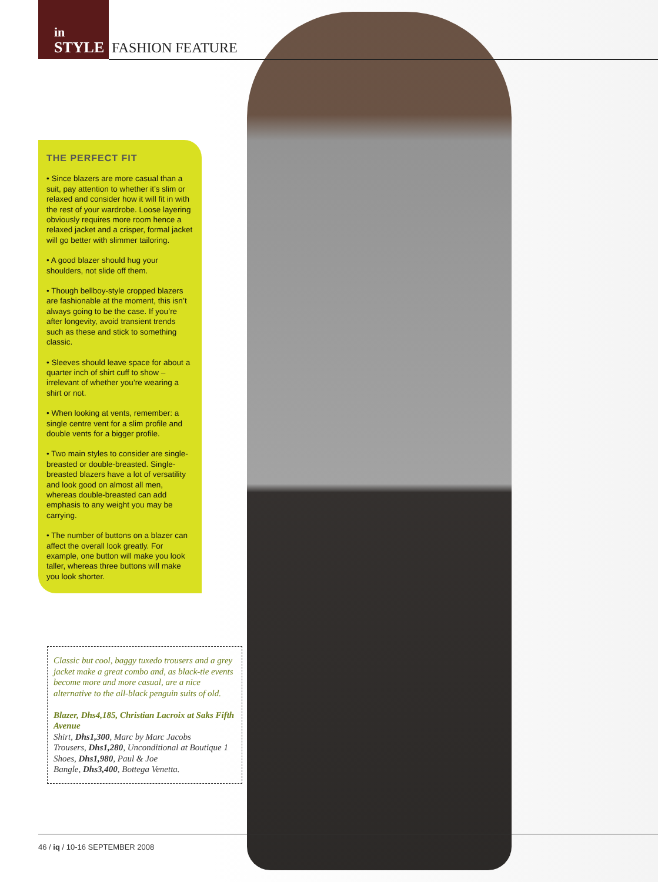in
STYLE
FASHION FEATURE
THE PERFECT FIT
• Since blazers are more casual than a suit, pay attention to whether it’s slim or relaxed and consider how it will fit in with the rest of your wardrobe. Loose layering obviously requires more room hence a relaxed jacket and a crisper, formal jacket will go better with slimmer tailoring.
• A good blazer should hug your shoulders, not slide off them.
• Though bellboy-style cropped blazers are fashionable at the moment, this isn’t always going to be the case. If you’re after longevity, avoid transient trends such as these and stick to something classic.
• Sleeves should leave space for about a quarter inch of shirt cuff to show – irrelevant of whether you’re wearing a shirt or not.
• When looking at vents, remember: a single centre vent for a slim profile and double vents for a bigger profile.
• Two main styles to consider are single-breasted or double-breasted. Single-breasted blazers have a lot of versatility and look good on almost all men, whereas double-breasted can add emphasis to any weight you may be carrying.
• The number of buttons on a blazer can affect the overall look greatly. For example, one button will make you look taller, whereas three buttons will make you look shorter.
Classic but cool, baggy tuxedo trousers and a grey jacket make a great combo and, as black-tie events become more and more casual, are a nice alternative to the all-black penguin suits of old.
Blazer, Dhs4,185, Christian Lacroix at Saks Fifth Avenue
Shirt, Dhs1,300, Marc by Marc Jacobs
Trousers, Dhs1,280, Unconditional at Boutique 1
Shoes, Dhs1,980, Paul & Joe
Bangle, Dhs3,400, Bottega Venetta.
46 / iq / 10-16 SEPTEMBER 2008